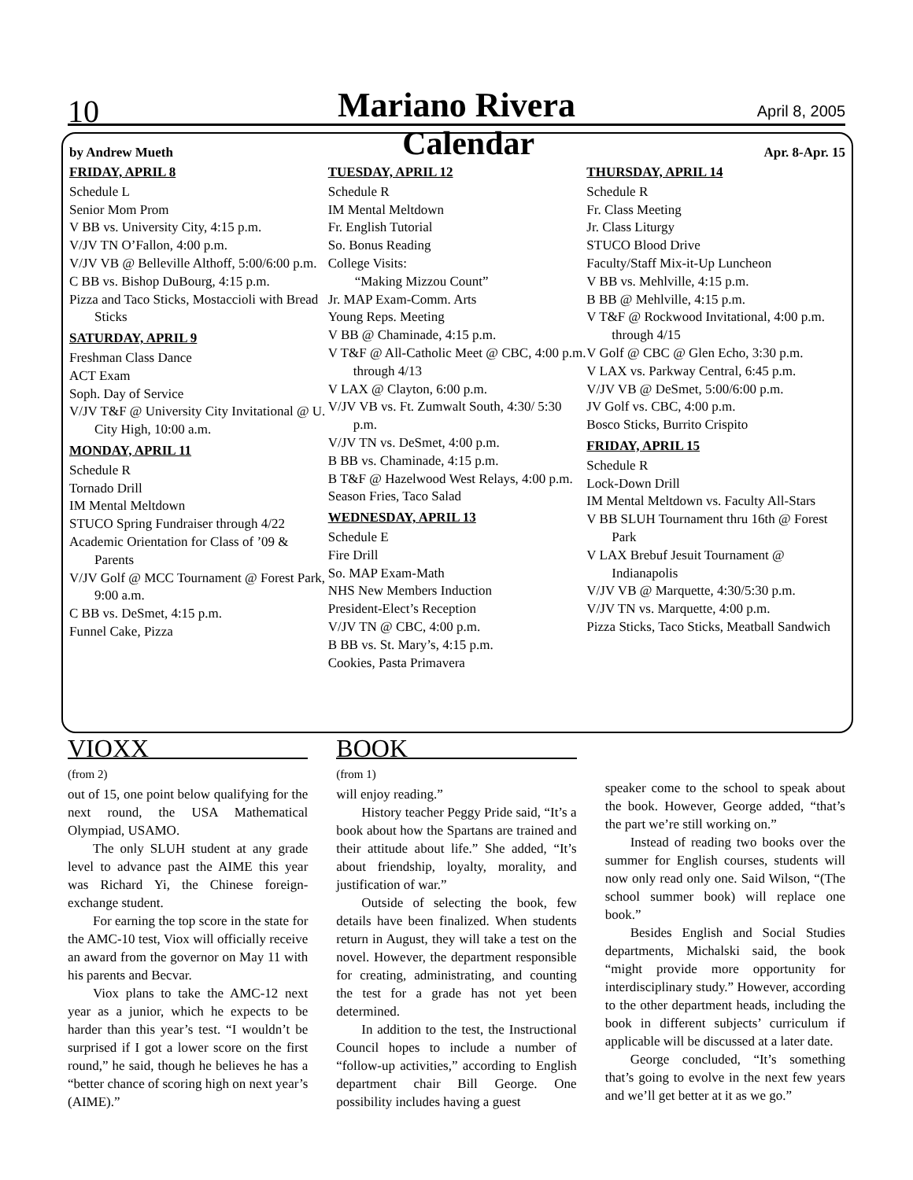10
Mariano Rivera April 8, 2005
by Andrew Mueth Calendar Apr. 8-Apr. 15
FRIDAY, APRIL 8
Schedule L
Senior Mom Prom
V BB vs. University City, 4:15 p.m.
V/JV TN O’Fallon, 4:00 p.m.
V/JV VB @ Belleville Althoff, 5:00/6:00 p.m.
C BB vs. Bishop DuBourg, 4:15 p.m.
Pizza and Taco Sticks, Mostaccioli with Bread Sticks
SATURDAY, APRIL 9
Freshman Class Dance
ACT Exam
Soph. Day of Service
V/JV T&F @ University City Invitational @ U. City High, 10:00 a.m.
MONDAY, APRIL 11
Schedule R
Tornado Drill
IM Mental Meltdown
STUCO Spring Fundraiser through 4/22
Academic Orientation for Class of ’09 & Parents
V/JV Golf @ MCC Tournament @ Forest Park, 9:00 a.m.
C BB vs. DeSmet, 4:15 p.m.
Funnel Cake, Pizza
TUESDAY, APRIL 12
Schedule R
IM Mental Meltdown
Fr. English Tutorial
So. Bonus Reading
College Visits:
“Making Mizzou Count”
Jr. MAP Exam-Comm. Arts
Young Reps. Meeting
V BB @ Chaminade, 4:15 p.m.
V T&F @ All-Catholic Meet @ CBC, 4:00 p.m. through 4/13
V LAX @ Clayton, 6:00 p.m.
V/JV VB vs. Ft. Zumwalt South, 4:30/ 5:30 p.m.
V/JV TN vs. DeSmet, 4:00 p.m.
B BB vs. Chaminade, 4:15 p.m.
B T&F @ Hazelwood West Relays, 4:00 p.m.
Season Fries, Taco Salad
WEDNESDAY, APRIL 13
Schedule E
Fire Drill
So. MAP Exam-Math
NHS New Members Induction
President-Elect’s Reception
V/JV TN @ CBC, 4:00 p.m.
B BB vs. St. Mary’s, 4:15 p.m.
Cookies, Pasta Primavera
THURSDAY, APRIL 14
Schedule R
Fr. Class Meeting
Jr. Class Liturgy
STUCO Blood Drive
Faculty/Staff Mix-it-Up Luncheon
V BB vs. Mehlville, 4:15 p.m.
B BB @ Mehlville, 4:15 p.m.
V T&F @ Rockwood Invitational, 4:00 p.m. through 4/15
V Golf @ CBC @ Glen Echo, 3:30 p.m.
V LAX vs. Parkway Central, 6:45 p.m.
V/JV VB @ DeSmet, 5:00/6:00 p.m.
JV Golf vs. CBC, 4:00 p.m.
Bosco Sticks, Burrito Crispito
FRIDAY, APRIL 15
Schedule R
Lock-Down Drill
IM Mental Meltdown vs. Faculty All-Stars
V BB SLUH Tournament thru 16th @ Forest Park
V LAX Brebuf Jesuit Tournament @ Indianapolis
V/JV VB @ Marquette, 4:30/5:30 p.m.
V/JV TN vs. Marquette, 4:00 p.m.
Pizza Sticks, Taco Sticks, Meatball Sandwich
VIOXX
(from 2)
out of 15, one point below qualifying for the next round, the USA Mathematical Olympiad, USAMO.
The only SLUH student at any grade level to advance past the AIME this year was Richard Yi, the Chinese foreign-exchange student.
For earning the top score in the state for the AMC-10 test, Viox will officially receive an award from the governor on May 11 with his parents and Becvar.
Viox plans to take the AMC-12 next year as a junior, which he expects to be harder than this year’s test. “I wouldn’t be surprised if I got a lower score on the first round,” he said, though he believes he has a “better chance of scoring high on next year’s (AIME).”
BOOK
(from 1)
will enjoy reading.”
History teacher Peggy Pride said, “It’s a book about how the Spartans are trained and their attitude about life.” She added, “It’s about friendship, loyalty, morality, and justification of war.”
Outside of selecting the book, few details have been finalized. When students return in August, they will take a test on the novel. However, the department responsible for creating, administrating, and counting the test for a grade has not yet been determined.
In addition to the test, the Instructional Council hopes to include a number of “follow-up activities,” according to English department chair Bill George. One possibility includes having a guest
speaker come to the school to speak about the book. However, George added, “that’s the part we’re still working on.”
Instead of reading two books over the summer for English courses, students will now only read only one. Said Wilson, “(The school summer book) will replace one book.”
Besides English and Social Studies departments, Michalski said, the book “might provide more opportunity for interdisciplinary study.” However, according to the other department heads, including the book in different subjects’ curriculum if applicable will be discussed at a later date.
George concluded, “It’s something that’s going to evolve in the next few years and we’ll get better at it as we go.”